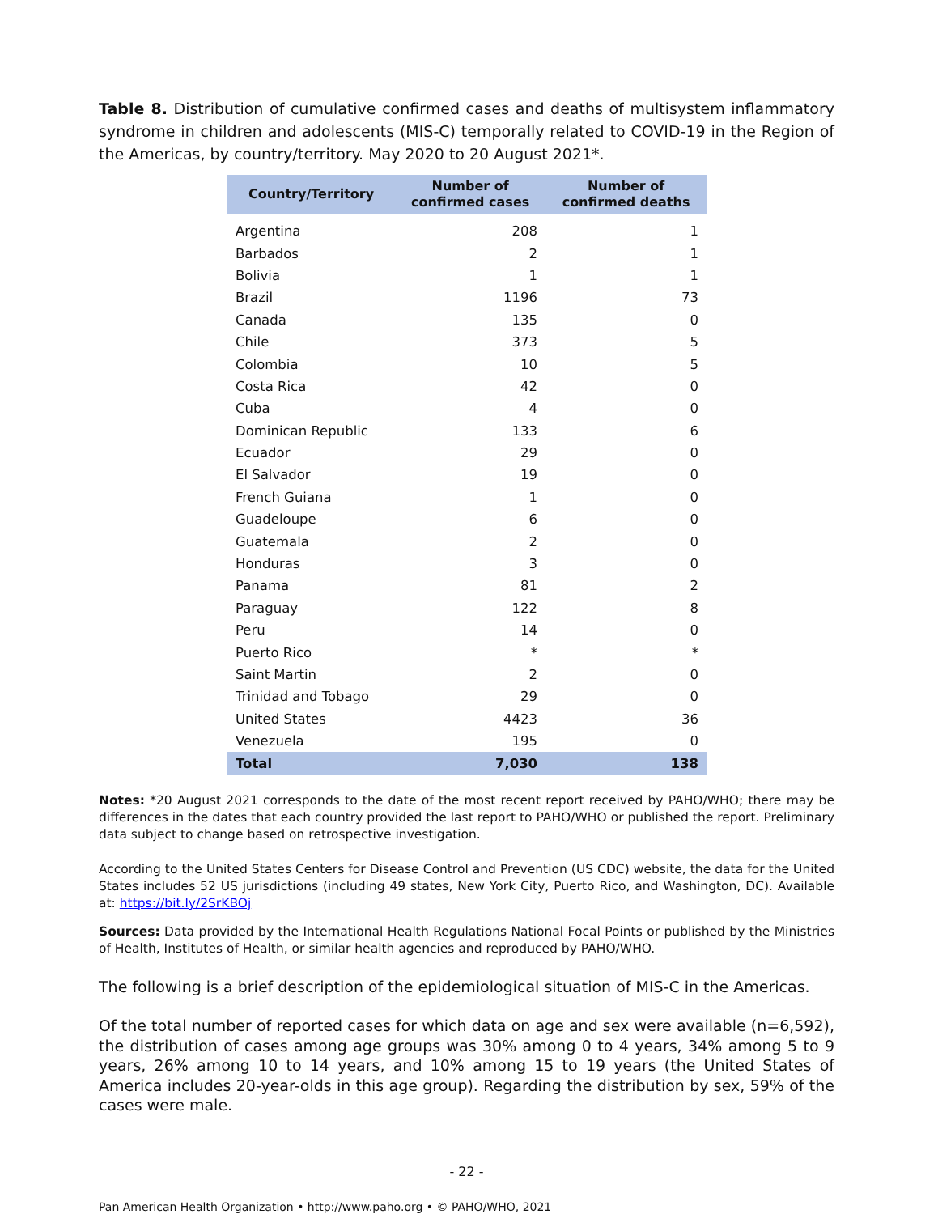Table 8. Distribution of cumulative confirmed cases and deaths of multisystem inflammatory syndrome in children and adolescents (MIS-C) temporally related to COVID-19 in the Region of the Americas, by country/territory. May 2020 to 20 August 2021*.
| Country/Territory | Number of confirmed cases | Number of confirmed deaths |
| --- | --- | --- |
| Argentina | 208 | 1 |
| Barbados | 2 | 1 |
| Bolivia | 1 | 1 |
| Brazil | 1196 | 73 |
| Canada | 135 | 0 |
| Chile | 373 | 5 |
| Colombia | 10 | 5 |
| Costa Rica | 42 | 0 |
| Cuba | 4 | 0 |
| Dominican Republic | 133 | 6 |
| Ecuador | 29 | 0 |
| El Salvador | 19 | 0 |
| French Guiana | 1 | 0 |
| Guadeloupe | 6 | 0 |
| Guatemala | 2 | 0 |
| Honduras | 3 | 0 |
| Panama | 81 | 2 |
| Paraguay | 122 | 8 |
| Peru | 14 | 0 |
| Puerto Rico | * | * |
| Saint Martin | 2 | 0 |
| Trinidad and Tobago | 29 | 0 |
| United States | 4423 | 36 |
| Venezuela | 195 | 0 |
| Total | 7,030 | 138 |
Notes: *20 August 2021 corresponds to the date of the most recent report received by PAHO/WHO; there may be differences in the dates that each country provided the last report to PAHO/WHO or published the report. Preliminary data subject to change based on retrospective investigation.
According to the United States Centers for Disease Control and Prevention (US CDC) website, the data for the United States includes 52 US jurisdictions (including 49 states, New York City, Puerto Rico, and Washington, DC). Available at: https://bit.ly/2SrKBOj
Sources: Data provided by the International Health Regulations National Focal Points or published by the Ministries of Health, Institutes of Health, or similar health agencies and reproduced by PAHO/WHO.
The following is a brief description of the epidemiological situation of MIS-C in the Americas.
Of the total number of reported cases for which data on age and sex were available (n=6,592), the distribution of cases among age groups was 30% among 0 to 4 years, 34% among 5 to 9 years, 26% among 10 to 14 years, and 10% among 15 to 19 years (the United States of America includes 20-year-olds in this age group). Regarding the distribution by sex, 59% of the cases were male.
- 22 -
Pan American Health Organization • http://www.paho.org • © PAHO/WHO, 2021